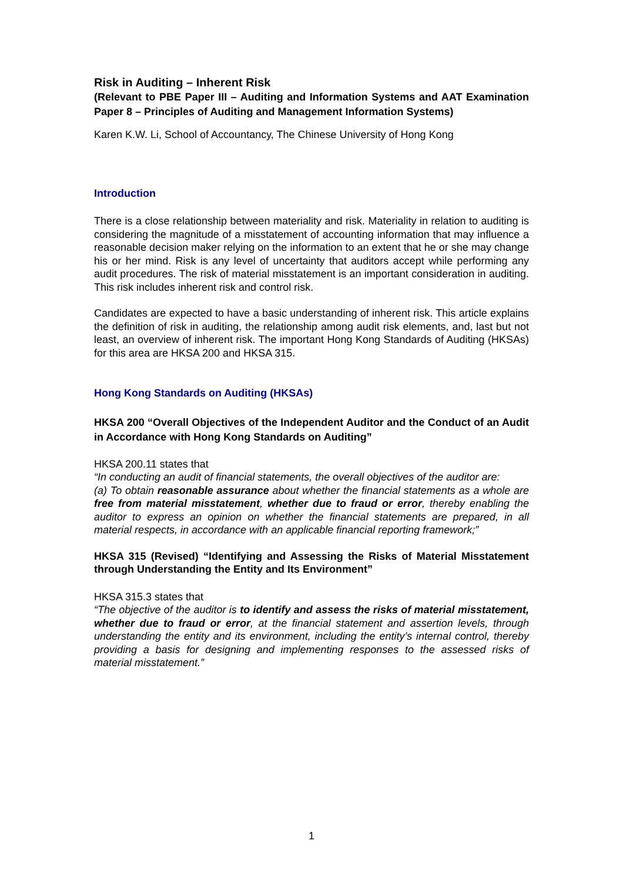Risk in Auditing – Inherent Risk
(Relevant to PBE Paper III – Auditing and Information Systems and AAT Examination Paper 8 – Principles of Auditing and Management Information Systems)
Karen K.W. Li, School of Accountancy, The Chinese University of Hong Kong
Introduction
There is a close relationship between materiality and risk. Materiality in relation to auditing is considering the magnitude of a misstatement of accounting information that may influence a reasonable decision maker relying on the information to an extent that he or she may change his or her mind. Risk is any level of uncertainty that auditors accept while performing any audit procedures. The risk of material misstatement is an important consideration in auditing. This risk includes inherent risk and control risk.
Candidates are expected to have a basic understanding of inherent risk. This article explains the definition of risk in auditing, the relationship among audit risk elements, and, last but not least, an overview of inherent risk. The important Hong Kong Standards of Auditing (HKSAs) for this area are HKSA 200 and HKSA 315.
Hong Kong Standards on Auditing (HKSAs)
HKSA 200 “Overall Objectives of the Independent Auditor and the Conduct of an Audit in Accordance with Hong Kong Standards on Auditing”
HKSA 200.11 states that
“In conducting an audit of financial statements, the overall objectives of the auditor are:
(a) To obtain reasonable assurance about whether the financial statements as a whole are free from material misstatement, whether due to fraud or error, thereby enabling the auditor to express an opinion on whether the financial statements are prepared, in all material respects, in accordance with an applicable financial reporting framework;”
HKSA 315 (Revised) “Identifying and Assessing the Risks of Material Misstatement through Understanding the Entity and Its Environment”
HKSA 315.3 states that
“The objective of the auditor is to identify and assess the risks of material misstatement, whether due to fraud or error, at the financial statement and assertion levels, through understanding the entity and its environment, including the entity’s internal control, thereby providing a basis for designing and implementing responses to the assessed risks of material misstatement.”
1